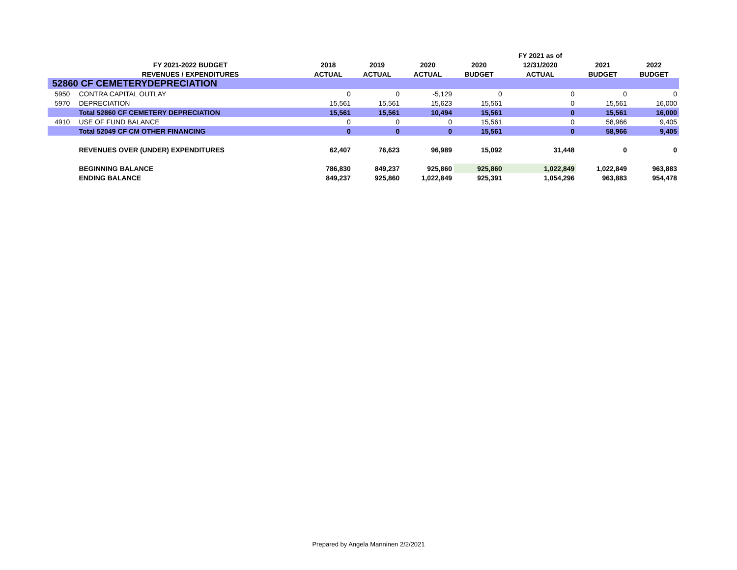| | | | | | | FY 2021 as of | | |
| --- | --- | --- | --- | --- | --- | --- | --- | --- |
| | FY 2021-2022 BUDGET | 2018 | 2019 | 2020 | 2020 | 12/31/2020 | 2021 | 2022 |
| | REVENUES / EXPENDITURES | ACTUAL | ACTUAL | ACTUAL | BUDGET | ACTUAL | BUDGET | BUDGET |
| 52860 CF CEMETERYDEPRECIATION | | | | | | | | |
| 5950 | CONTRA CAPITAL OUTLAY | 0 | 0 | -5,129 | 0 | 0 | 0 | 0 |
| 5970 | DEPRECIATION | 15,561 | 15,561 | 15,623 | 15,561 | 0 | 15,561 | 16,000 |
| | Total 52860 CF CEMETERY DEPRECIATION | 15,561 | 15,561 | 10,494 | 15,561 | 0 | 15,561 | 16,000 |
| 4910 | USE OF FUND BALANCE | 0 | 0 | 0 | 15,561 | 0 | 58,966 | 9,405 |
| | Total 52049 CF CM OTHER FINANCING | 0 | 0 | 0 | 15,561 | 0 | 58,966 | 9,405 |
| | REVENUES OVER (UNDER) EXPENDITURES | 62,407 | 76,623 | 96,989 | 15,092 | 31,448 | 0 | 0 |
| | BEGINNING BALANCE | 786,830 | 849,237 | 925,860 | 925,860 | 1,022,849 | 1,022,849 | 963,883 |
| | ENDING BALANCE | 849,237 | 925,860 | 1,022,849 | 925,391 | 1,054,296 | 963,883 | 954,478 |
Prepared by Angela Manninen 2/2/2021